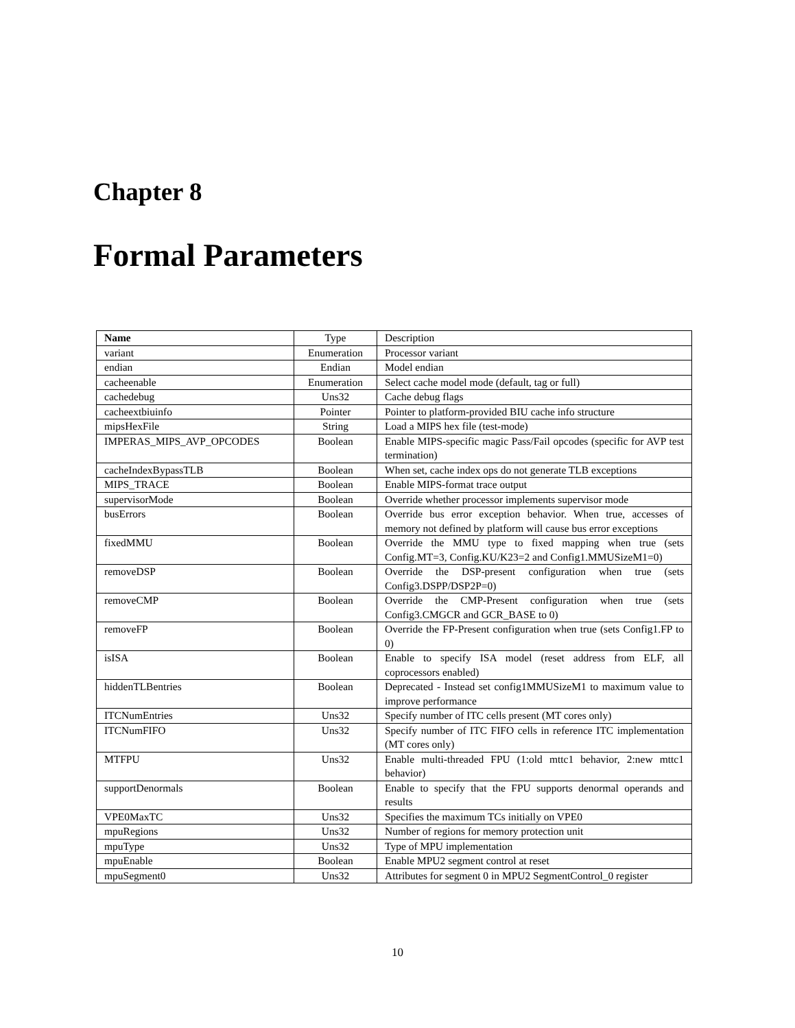Chapter 8
Formal Parameters
| Name | Type | Description |
| --- | --- | --- |
| variant | Enumeration | Processor variant |
| endian | Endian | Model endian |
| cacheenable | Enumeration | Select cache model mode (default, tag or full) |
| cachedebug | Uns32 | Cache debug flags |
| cacheextbiuinfo | Pointer | Pointer to platform-provided BIU cache info structure |
| mipsHexFile | String | Load a MIPS hex file (test-mode) |
| IMPERAS_MIPS_AVP_OPCODES | Boolean | Enable MIPS-specific magic Pass/Fail opcodes (specific for AVP test termination) |
| cacheIndexBypassTLB | Boolean | When set, cache index ops do not generate TLB exceptions |
| MIPS_TRACE | Boolean | Enable MIPS-format trace output |
| supervisorMode | Boolean | Override whether processor implements supervisor mode |
| busErrors | Boolean | Override bus error exception behavior. When true, accesses of memory not defined by platform will cause bus error exceptions |
| fixedMMU | Boolean | Override the MMU type to fixed mapping when true (sets Config.MT=3, Config.KU/K23=2 and Config1.MMUSizeM1=0) |
| removeDSP | Boolean | Override the DSP-present configuration when true (sets Config3.DSPP/DSP2P=0) |
| removeCMP | Boolean | Override the CMP-Present configuration when true (sets Config3.CMGCR and GCR_BASE to 0) |
| removeFP | Boolean | Override the FP-Present configuration when true (sets Config1.FP to 0) |
| isISA | Boolean | Enable to specify ISA model (reset address from ELF, all coprocessors enabled) |
| hiddenTLBentries | Boolean | Deprecated - Instead set config1MMUSizeM1 to maximum value to improve performance |
| ITCNumEntries | Uns32 | Specify number of ITC cells present (MT cores only) |
| ITCNumFIFO | Uns32 | Specify number of ITC FIFO cells in reference ITC implementation (MT cores only) |
| MTFPU | Uns32 | Enable multi-threaded FPU (1:old mttc1 behavior, 2:new mttc1 behavior) |
| supportDenormals | Boolean | Enable to specify that the FPU supports denormal operands and results |
| VPE0MaxTC | Uns32 | Specifies the maximum TCs initially on VPE0 |
| mpuRegions | Uns32 | Number of regions for memory protection unit |
| mpuType | Uns32 | Type of MPU implementation |
| mpuEnable | Boolean | Enable MPU2 segment control at reset |
| mpuSegment0 | Uns32 | Attributes for segment 0 in MPU2 SegmentControl_0 register |
10